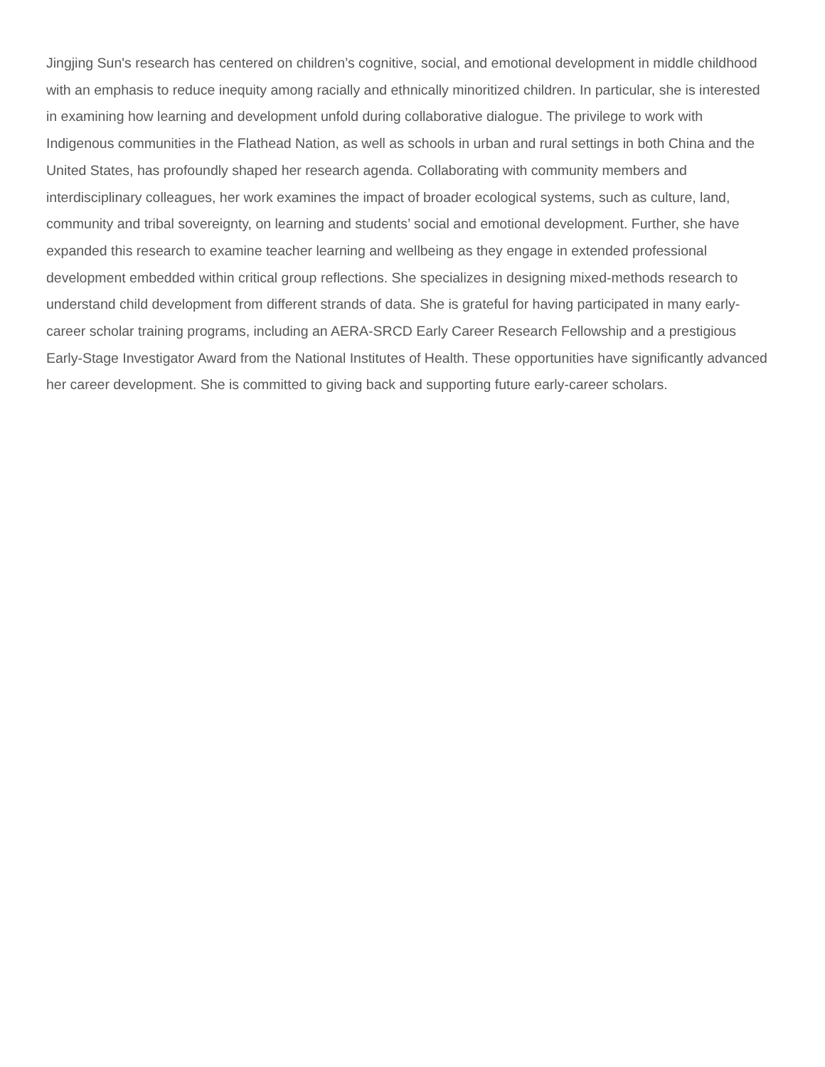Jingjing Sun's research has centered on children’s cognitive, social, and emotional development in middle childhood with an emphasis to reduce inequity among racially and ethnically minoritized children. In particular, she is interested in examining how learning and development unfold during collaborative dialogue. The privilege to work with Indigenous communities in the Flathead Nation, as well as schools in urban and rural settings in both China and the United States, has profoundly shaped her research agenda. Collaborating with community members and interdisciplinary colleagues, her work examines the impact of broader ecological systems, such as culture, land, community and tribal sovereignty, on learning and students’ social and emotional development. Further, she have expanded this research to examine teacher learning and wellbeing as they engage in extended professional development embedded within critical group reflections. She specializes in designing mixed-methods research to understand child development from different strands of data. She is grateful for having participated in many early-career scholar training programs, including an AERA-SRCD Early Career Research Fellowship and a prestigious Early-Stage Investigator Award from the National Institutes of Health. These opportunities have significantly advanced her career development. She is committed to giving back and supporting future early-career scholars.